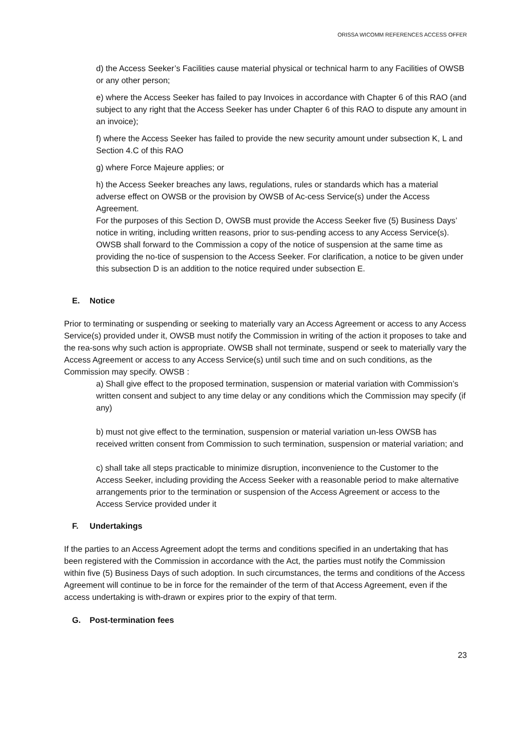ORISSA WICOMM REFERENCES ACCESS OFFER
d) the Access Seeker’s Facilities cause material physical or technical harm to any Facilities of OWSB or any other person;
e) where the Access Seeker has failed to pay Invoices in accordance with Chapter 6 of this RAO (and subject to any right that the Access Seeker has under Chapter 6 of this RAO to dispute any amount in an invoice);
f) where the Access Seeker has failed to provide the new security amount under subsection K, L and Section 4.C of this RAO
g) where Force Majeure applies; or
h) the Access Seeker breaches any laws, regulations, rules or standards which has a material adverse effect on OWSB or the provision by OWSB of Ac-cess Service(s) under the Access Agreement.
For the purposes of this Section D, OWSB must provide the Access Seeker five (5) Business Days’ notice in writing, including written reasons, prior to sus-pending access to any Access Service(s). OWSB shall forward to the Commission a copy of the notice of suspension at the same time as providing the no-tice of suspension to the Access Seeker. For clarification, a notice to be given under this subsection D is an addition to the notice required under subsection E.
E. Notice
Prior to terminating or suspending or seeking to materially vary an Access Agreement or access to any Access Service(s) provided under it, OWSB must notify the Commission in writing of the action it proposes to take and the rea-sons why such action is appropriate. OWSB shall not terminate, suspend or seek to materially vary the Access Agreement or access to any Access Service(s) until such time and on such conditions, as the Commission may specify. OWSB :
a) Shall give effect to the proposed termination, suspension or material variation with Commission’s written consent and subject to any time delay or any conditions which the Commission may specify (if any)
b) must not give effect to the termination, suspension or material variation un-less OWSB has received written consent from Commission to such termination, suspension or material variation; and
c) shall take all steps practicable to minimize disruption, inconvenience to the Customer to the Access Seeker, including providing the Access Seeker with a reasonable period to make alternative arrangements prior to the termination or suspension of the Access Agreement or access to the Access Service provided under it
F. Undertakings
If the parties to an Access Agreement adopt the terms and conditions specified in an undertaking that has been registered with the Commission in accordance with the Act, the parties must notify the Commission within five (5) Business Days of such adoption. In such circumstances, the terms and conditions of the Access Agreement will continue to be in force for the remainder of the term of that Access Agreement, even if the access undertaking is with-drawn or expires prior to the expiry of that term.
G. Post-termination fees
23